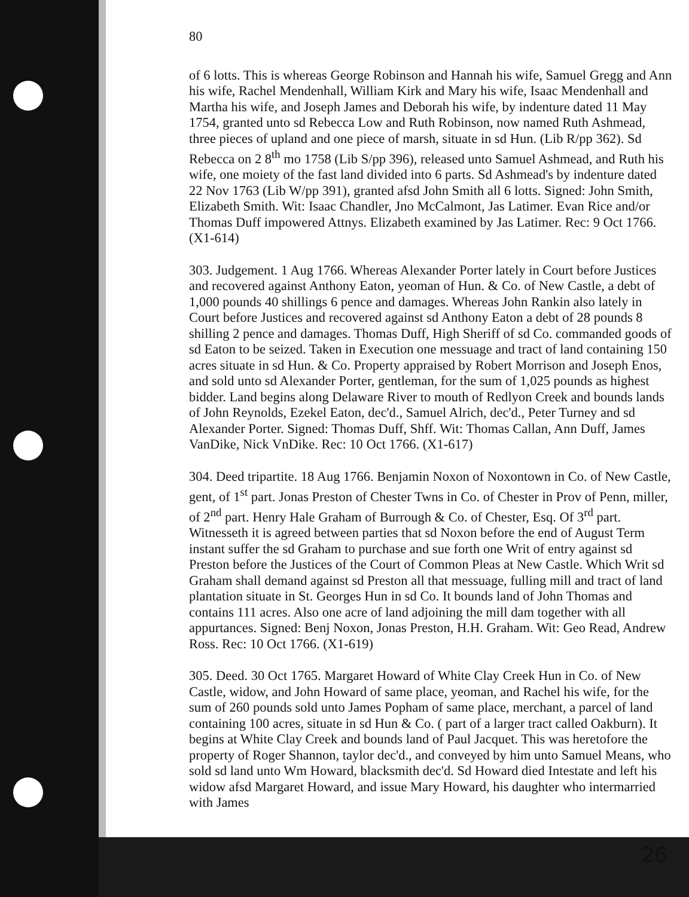80
of 6 lotts. This is whereas George Robinson and Hannah his wife, Samuel Gregg and Ann his wife, Rachel Mendenhall, William Kirk and Mary his wife, Isaac Mendenhall and Martha his wife, and Joseph James and Deborah his wife, by indenture dated 11 May 1754, granted unto sd Rebecca Low and Ruth Robinson, now named Ruth Ashmead, three pieces of upland and one piece of marsh, situate in sd Hun. (Lib R/pp 362). Sd Rebecca on 2 8<sup>th</sup> mo 1758 (Lib S/pp 396), released unto Samuel Ashmead, and Ruth his wife, one moiety of the fast land divided into 6 parts. Sd Ashmead's by indenture dated 22 Nov 1763 (Lib W/pp 391), granted afsd John Smith all 6 lotts. Signed: John Smith, Elizabeth Smith. Wit: Isaac Chandler, Jno McCalmont, Jas Latimer. Evan Rice and/or Thomas Duff impowered Attnys. Elizabeth examined by Jas Latimer. Rec: 9 Oct 1766. (X1-614)
303. Judgement. 1 Aug 1766. Whereas Alexander Porter lately in Court before Justices and recovered against Anthony Eaton, yeoman of Hun. & Co. of New Castle, a debt of 1,000 pounds 40 shillings 6 pence and damages. Whereas John Rankin also lately in Court before Justices and recovered against sd Anthony Eaton a debt of 28 pounds 8 shilling 2 pence and damages. Thomas Duff, High Sheriff of sd Co. commanded goods of sd Eaton to be seized. Taken in Execution one messuage and tract of land containing 150 acres situate in sd Hun. & Co. Property appraised by Robert Morrison and Joseph Enos, and sold unto sd Alexander Porter, gentleman, for the sum of 1,025 pounds as highest bidder. Land begins along Delaware River to mouth of Redlyon Creek and bounds lands of John Reynolds, Ezekel Eaton, dec'd., Samuel Alrich, dec'd., Peter Turney and sd Alexander Porter. Signed: Thomas Duff, Shff. Wit: Thomas Callan, Ann Duff, James VanDike, Nick VnDike. Rec: 10 Oct 1766. (X1-617)
304. Deed tripartite. 18 Aug 1766. Benjamin Noxon of Noxontown in Co. of New Castle, gent, of 1<sup>st</sup> part. Jonas Preston of Chester Twns in Co. of Chester in Prov of Penn, miller, of 2<sup>nd</sup> part. Henry Hale Graham of Burrough & Co. of Chester, Esq. Of 3<sup>rd</sup> part. Witnesseth it is agreed between parties that sd Noxon before the end of August Term instant suffer the sd Graham to purchase and sue forth one Writ of entry against sd Preston before the Justices of the Court of Common Pleas at New Castle. Which Writ sd Graham shall demand against sd Preston all that messuage, fulling mill and tract of land plantation situate in St. Georges Hun in sd Co. It bounds land of John Thomas and contains 111 acres. Also one acre of land adjoining the mill dam together with all appurtances. Signed: Benj Noxon, Jonas Preston, H.H. Graham. Wit: Geo Read, Andrew Ross. Rec: 10 Oct 1766. (X1-619)
305. Deed. 30 Oct 1765. Margaret Howard of White Clay Creek Hun in Co. of New Castle, widow, and John Howard of same place, yeoman, and Rachel his wife, for the sum of 260 pounds sold unto James Popham of same place, merchant, a parcel of land containing 100 acres, situate in sd Hun & Co. ( part of a larger tract called Oakburn). It begins at White Clay Creek and bounds land of Paul Jacquet. This was heretofore the property of Roger Shannon, taylor dec'd., and conveyed by him unto Samuel Means, who sold sd land unto Wm Howard, blacksmith dec'd. Sd Howard died Intestate and left his widow afsd Margaret Howard, and issue Mary Howard, his daughter who intermarried with James
26